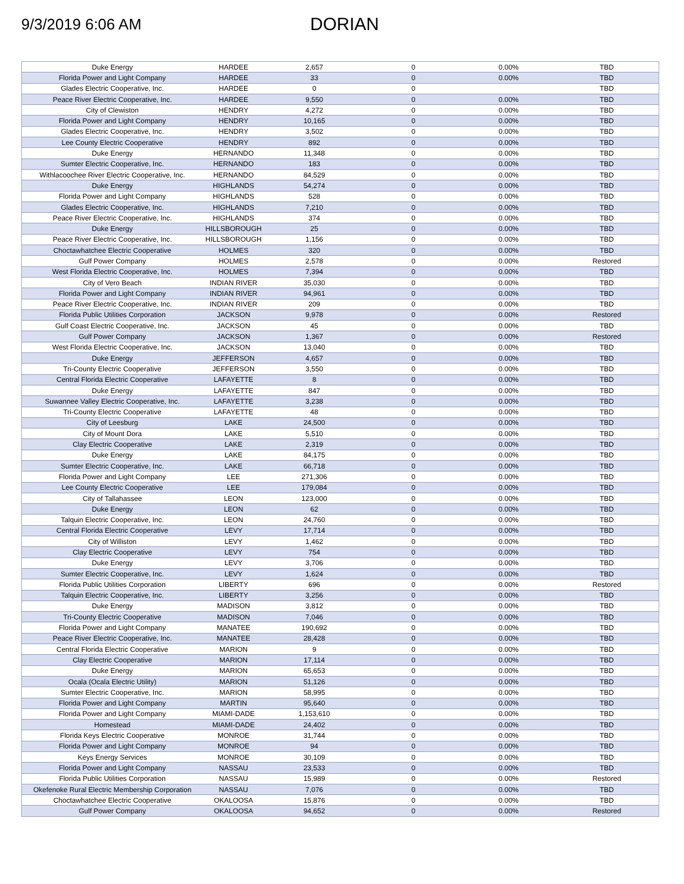9/3/2019 6:06 AM
DORIAN
| Duke Energy | HARDEE | 2,657 | 0 | 0.00% | TBD |
| Florida Power and Light Company | HARDEE | 33 | 0 | 0.00% | TBD |
| Glades Electric Cooperative, Inc. | HARDEE | 0 | 0 | | TBD |
| Peace River Electric Cooperative, Inc. | HARDEE | 9,550 | 0 | 0.00% | TBD |
| City of Clewiston | HENDRY | 4,272 | 0 | 0.00% | TBD |
| Florida Power and Light Company | HENDRY | 10,165 | 0 | 0.00% | TBD |
| Glades Electric Cooperative, Inc. | HENDRY | 3,502 | 0 | 0.00% | TBD |
| Lee County Electric Cooperative | HENDRY | 892 | 0 | 0.00% | TBD |
| Duke Energy | HERNANDO | 11,348 | 0 | 0.00% | TBD |
| Sumter Electric Cooperative, Inc. | HERNANDO | 183 | 0 | 0.00% | TBD |
| Withlacoochee River Electric Cooperative, Inc. | HERNANDO | 84,529 | 0 | 0.00% | TBD |
| Duke Energy | HIGHLANDS | 54,274 | 0 | 0.00% | TBD |
| Florida Power and Light Company | HIGHLANDS | 528 | 0 | 0.00% | TBD |
| Glades Electric Cooperative, Inc. | HIGHLANDS | 7,210 | 0 | 0.00% | TBD |
| Peace River Electric Cooperative, Inc. | HIGHLANDS | 374 | 0 | 0.00% | TBD |
| Duke Energy | HILLSBOROUGH | 25 | 0 | 0.00% | TBD |
| Peace River Electric Cooperative, Inc. | HILLSBOROUGH | 1,156 | 0 | 0.00% | TBD |
| Choctawhatchee Electric Cooperative | HOLMES | 320 | 0 | 0.00% | TBD |
| Gulf Power Company | HOLMES | 2,578 | 0 | 0.00% | Restored |
| West Florida Electric Cooperative, Inc. | HOLMES | 7,394 | 0 | 0.00% | TBD |
| City of Vero Beach | INDIAN RIVER | 35,030 | 0 | 0.00% | TBD |
| Florida Power and Light Company | INDIAN RIVER | 94,961 | 0 | 0.00% | TBD |
| Peace River Electric Cooperative, Inc. | INDIAN RIVER | 209 | 0 | 0.00% | TBD |
| Florida Public Utilities Corporation | JACKSON | 9,978 | 0 | 0.00% | Restored |
| Gulf Coast Electric Cooperative, Inc. | JACKSON | 45 | 0 | 0.00% | TBD |
| Gulf Power Company | JACKSON | 1,367 | 0 | 0.00% | Restored |
| West Florida Electric Cooperative, Inc. | JACKSON | 13,040 | 0 | 0.00% | TBD |
| Duke Energy | JEFFERSON | 4,657 | 0 | 0.00% | TBD |
| Tri-County Electric Cooperative | JEFFERSON | 3,550 | 0 | 0.00% | TBD |
| Central Florida Electric Cooperative | LAFAYETTE | 8 | 0 | 0.00% | TBD |
| Duke Energy | LAFAYETTE | 847 | 0 | 0.00% | TBD |
| Suwannee Valley Electric Cooperative, Inc. | LAFAYETTE | 3,238 | 0 | 0.00% | TBD |
| Tri-County Electric Cooperative | LAFAYETTE | 48 | 0 | 0.00% | TBD |
| City of Leesburg | LAKE | 24,500 | 0 | 0.00% | TBD |
| City of Mount Dora | LAKE | 5,510 | 0 | 0.00% | TBD |
| Clay Electric Cooperative | LAKE | 2,319 | 0 | 0.00% | TBD |
| Duke Energy | LAKE | 84,175 | 0 | 0.00% | TBD |
| Sumter Electric Cooperative, Inc. | LAKE | 66,718 | 0 | 0.00% | TBD |
| Florida Power and Light Company | LEE | 271,306 | 0 | 0.00% | TBD |
| Lee County Electric Cooperative | LEE | 179,084 | 0 | 0.00% | TBD |
| City of Tallahassee | LEON | 123,000 | 0 | 0.00% | TBD |
| Duke Energy | LEON | 62 | 0 | 0.00% | TBD |
| Talquin Electric Cooperative, Inc. | LEON | 24,760 | 0 | 0.00% | TBD |
| Central Florida Electric Cooperative | LEVY | 17,714 | 0 | 0.00% | TBD |
| City of Williston | LEVY | 1,462 | 0 | 0.00% | TBD |
| Clay Electric Cooperative | LEVY | 754 | 0 | 0.00% | TBD |
| Duke Energy | LEVY | 3,706 | 0 | 0.00% | TBD |
| Sumter Electric Cooperative, Inc. | LEVY | 1,624 | 0 | 0.00% | TBD |
| Florida Public Utilities Corporation | LIBERTY | 696 | 0 | 0.00% | Restored |
| Talquin Electric Cooperative, Inc. | LIBERTY | 3,256 | 0 | 0.00% | TBD |
| Duke Energy | MADISON | 3,812 | 0 | 0.00% | TBD |
| Tri-County Electric Cooperative | MADISON | 7,046 | 0 | 0.00% | TBD |
| Florida Power and Light Company | MANATEE | 190,692 | 0 | 0.00% | TBD |
| Peace River Electric Cooperative, Inc. | MANATEE | 28,428 | 0 | 0.00% | TBD |
| Central Florida Electric Cooperative | MARION | 9 | 0 | 0.00% | TBD |
| Clay Electric Cooperative | MARION | 17,114 | 0 | 0.00% | TBD |
| Duke Energy | MARION | 65,653 | 0 | 0.00% | TBD |
| Ocala (Ocala Electric Utility) | MARION | 51,126 | 0 | 0.00% | TBD |
| Sumter Electric Cooperative, Inc. | MARION | 58,995 | 0 | 0.00% | TBD |
| Florida Power and Light Company | MARTIN | 95,640 | 0 | 0.00% | TBD |
| Florida Power and Light Company | MIAMI-DADE | 1,153,610 | 0 | 0.00% | TBD |
| Homestead | MIAMI-DADE | 24,402 | 0 | 0.00% | TBD |
| Florida Keys Electric Cooperative | MONROE | 31,744 | 0 | 0.00% | TBD |
| Florida Power and Light Company | MONROE | 94 | 0 | 0.00% | TBD |
| Keys Energy Services | MONROE | 30,109 | 0 | 0.00% | TBD |
| Florida Power and Light Company | NASSAU | 23,533 | 0 | 0.00% | TBD |
| Florida Public Utilities Corporation | NASSAU | 15,989 | 0 | 0.00% | Restored |
| Okefenoke Rural Electric Membership Corporation | NASSAU | 7,076 | 0 | 0.00% | TBD |
| Choctawhatchee Electric Cooperative | OKALOOSA | 15,876 | 0 | 0.00% | TBD |
| Gulf Power Company | OKALOOSA | 94,652 | 0 | 0.00% | Restored |